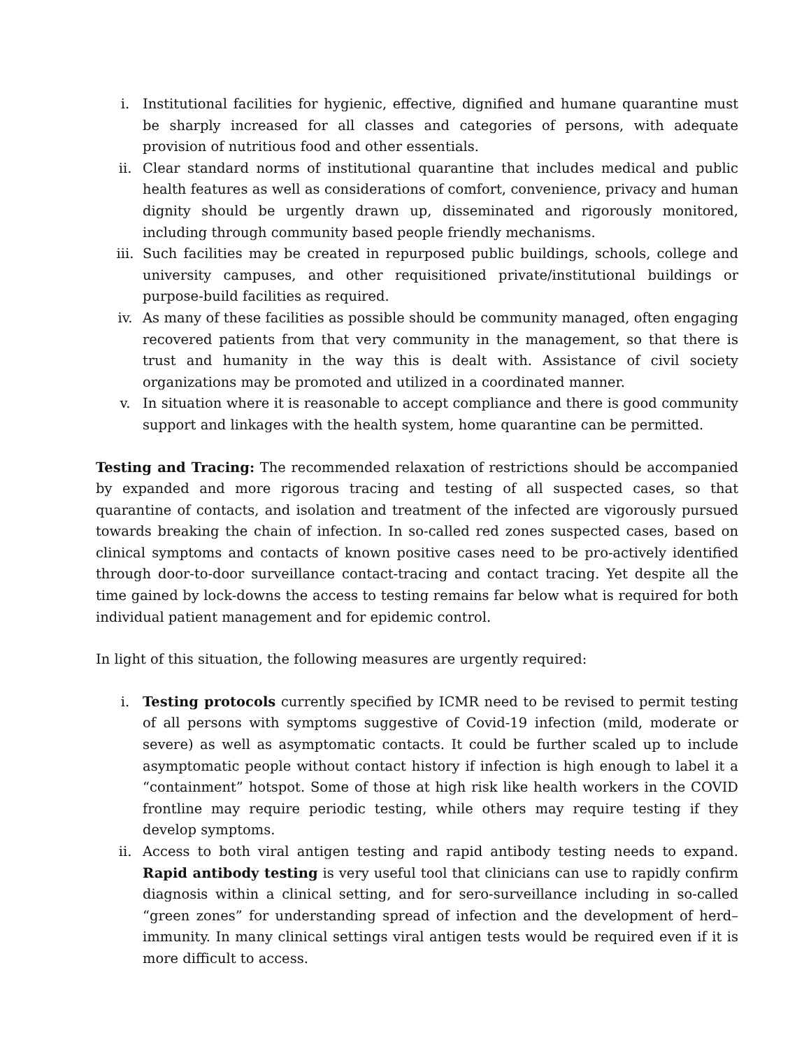i. Institutional facilities for hygienic, effective, dignified and humane quarantine must be sharply increased for all classes and categories of persons, with adequate provision of nutritious food and other essentials.
ii. Clear standard norms of institutional quarantine that includes medical and public health features as well as considerations of comfort, convenience, privacy and human dignity should be urgently drawn up, disseminated and rigorously monitored, including through community based people friendly mechanisms.
iii. Such facilities may be created in repurposed public buildings, schools, college and university campuses, and other requisitioned private/institutional buildings or purpose-build facilities as required.
iv. As many of these facilities as possible should be community managed, often engaging recovered patients from that very community in the management, so that there is trust and humanity in the way this is dealt with. Assistance of civil society organizations may be promoted and utilized in a coordinated manner.
v. In situation where it is reasonable to accept compliance and there is good community support and linkages with the health system, home quarantine can be permitted.
Testing and Tracing: The recommended relaxation of restrictions should be accompanied by expanded and more rigorous tracing and testing of all suspected cases, so that quarantine of contacts, and isolation and treatment of the infected are vigorously pursued towards breaking the chain of infection. In so-called red zones suspected cases, based on clinical symptoms and contacts of known positive cases need to be pro-actively identified through door-to-door surveillance contact-tracing and contact tracing. Yet despite all the time gained by lock-downs the access to testing remains far below what is required for both individual patient management and for epidemic control.
In light of this situation, the following measures are urgently required:
i. Testing protocols currently specified by ICMR need to be revised to permit testing of all persons with symptoms suggestive of Covid-19 infection (mild, moderate or severe) as well as asymptomatic contacts. It could be further scaled up to include asymptomatic people without contact history if infection is high enough to label it a “containment” hotspot. Some of those at high risk like health workers in the COVID frontline may require periodic testing, while others may require testing if they develop symptoms.
ii. Access to both viral antigen testing and rapid antibody testing needs to expand. Rapid antibody testing is very useful tool that clinicians can use to rapidly confirm diagnosis within a clinical setting, and for sero-surveillance including in so-called “green zones” for understanding spread of infection and the development of herd–immunity. In many clinical settings viral antigen tests would be required even if it is more difficult to access.